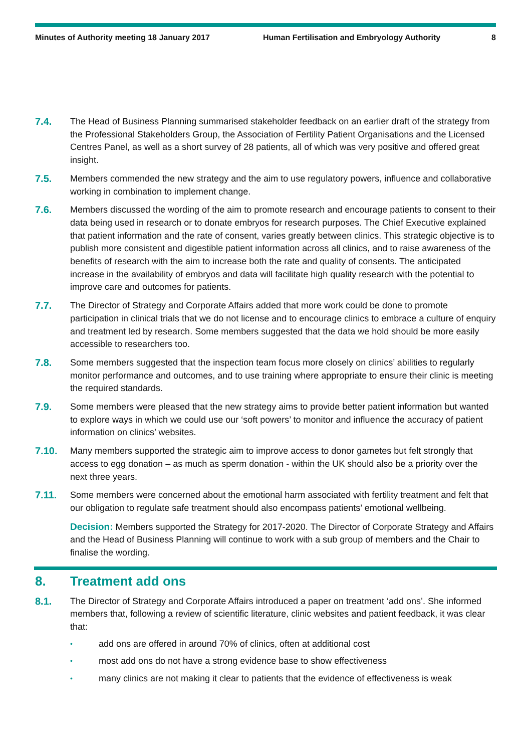Minutes of Authority meeting 18 January 2017 Human Fertilisation and Embryology Authority
8
7.4. The Head of Business Planning summarised stakeholder feedback on an earlier draft of the strategy from the Professional Stakeholders Group, the Association of Fertility Patient Organisations and the Licensed Centres Panel, as well as a short survey of 28 patients, all of which was very positive and offered great insight.
7.5. Members commended the new strategy and the aim to use regulatory powers, influence and collaborative working in combination to implement change.
7.6. Members discussed the wording of the aim to promote research and encourage patients to consent to their data being used in research or to donate embryos for research purposes. The Chief Executive explained that patient information and the rate of consent, varies greatly between clinics. This strategic objective is to publish more consistent and digestible patient information across all clinics, and to raise awareness of the benefits of research with the aim to increase both the rate and quality of consents. The anticipated increase in the availability of embryos and data will facilitate high quality research with the potential to improve care and outcomes for patients.
7.7. The Director of Strategy and Corporate Affairs added that more work could be done to promote participation in clinical trials that we do not license and to encourage clinics to embrace a culture of enquiry and treatment led by research. Some members suggested that the data we hold should be more easily accessible to researchers too.
7.8. Some members suggested that the inspection team focus more closely on clinics’ abilities to regularly monitor performance and outcomes, and to use training where appropriate to ensure their clinic is meeting the required standards.
7.9. Some members were pleased that the new strategy aims to provide better patient information but wanted to explore ways in which we could use our ‘soft powers’ to monitor and influence the accuracy of patient information on clinics’ websites.
7.10. Many members supported the strategic aim to improve access to donor gametes but felt strongly that access to egg donation – as much as sperm donation - within the UK should also be a priority over the next three years.
7.11. Some members were concerned about the emotional harm associated with fertility treatment and felt that our obligation to regulate safe treatment should also encompass patients’ emotional wellbeing.
Decision: Members supported the Strategy for 2017-2020. The Director of Corporate Strategy and Affairs and the Head of Business Planning will continue to work with a sub group of members and the Chair to finalise the wording.
8. Treatment add ons
8.1. The Director of Strategy and Corporate Affairs introduced a paper on treatment ‘add ons’. She informed members that, following a review of scientific literature, clinic websites and patient feedback, it was clear that:
• add ons are offered in around 70% of clinics, often at additional cost
• most add ons do not have a strong evidence base to show effectiveness
• many clinics are not making it clear to patients that the evidence of effectiveness is weak